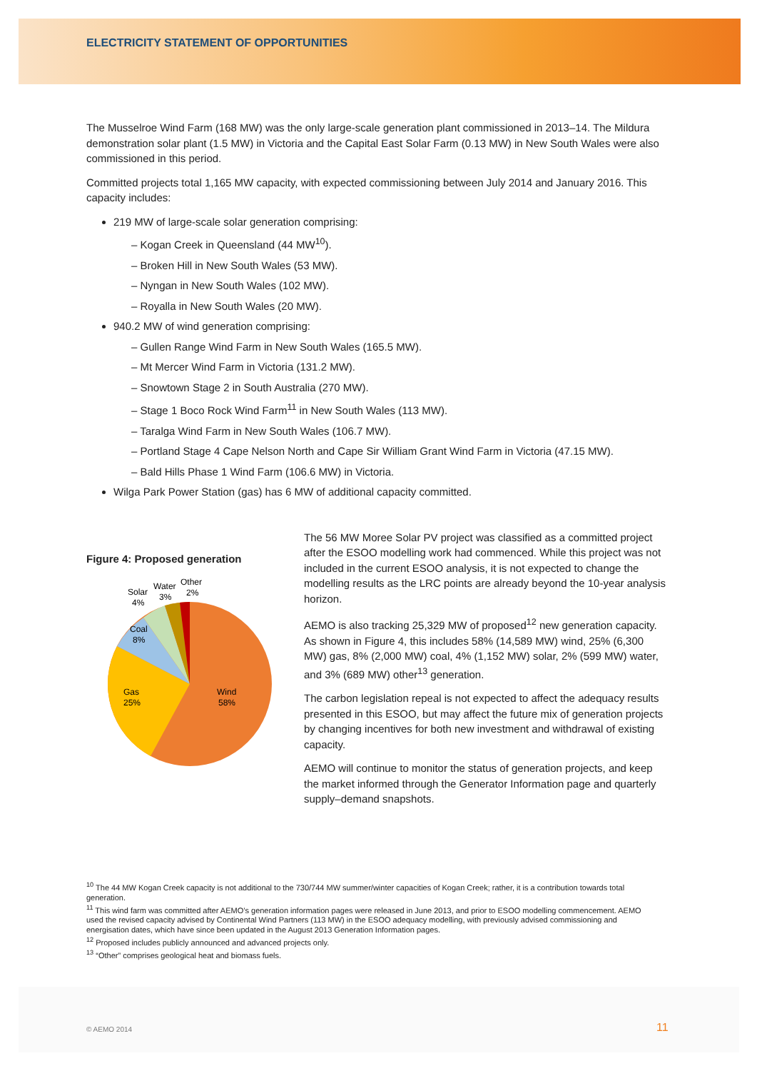ELECTRICITY STATEMENT OF OPPORTUNITIES
The Musselroe Wind Farm (168 MW) was the only large-scale generation plant commissioned in 2013–14. The Mildura demonstration solar plant (1.5 MW) in Victoria and the Capital East Solar Farm (0.13 MW) in New South Wales were also commissioned in this period.
Committed projects total 1,165 MW capacity, with expected commissioning between July 2014 and January 2016. This capacity includes:
219 MW of large-scale solar generation comprising:
– Kogan Creek in Queensland (44 MW<sup>10</sup>).
– Broken Hill in New South Wales (53 MW).
– Nyngan in New South Wales (102 MW).
– Royalla in New South Wales (20 MW).
940.2 MW of wind generation comprising:
– Gullen Range Wind Farm in New South Wales (165.5 MW).
– Mt Mercer Wind Farm in Victoria (131.2 MW).
– Snowtown Stage 2 in South Australia (270 MW).
– Stage 1 Boco Rock Wind Farm<sup>11</sup> in New South Wales (113 MW).
– Taralga Wind Farm in New South Wales (106.7 MW).
– Portland Stage 4 Cape Nelson North and Cape Sir William Grant Wind Farm in Victoria (47.15 MW).
– Bald Hills Phase 1 Wind Farm (106.6 MW) in Victoria.
Wilga Park Power Station (gas) has 6 MW of additional capacity committed.
Figure 4: Proposed generation
Wind
58%
Gas
25%
Coal
8%
Solar
4%
Water
3%
Other
2%
The 56 MW Moree Solar PV project was classified as a committed project after the ESOO modelling work had commenced. While this project was not included in the current ESOO analysis, it is not expected to change the modelling results as the LRC points are already beyond the 10-year analysis horizon.
AEMO is also tracking 25,329 MW of proposed<sup>12</sup> new generation capacity. As shown in Figure 4, this includes 58% (14,589 MW) wind, 25% (6,300 MW) gas, 8% (2,000 MW) coal, 4% (1,152 MW) solar, 2% (599 MW) water, and 3% (689 MW) other<sup>13</sup> generation.
The carbon legislation repeal is not expected to affect the adequacy results presented in this ESOO, but may affect the future mix of generation projects by changing incentives for both new investment and withdrawal of existing capacity.
AEMO will continue to monitor the status of generation projects, and keep the market informed through the Generator Information page and quarterly supply–demand snapshots.
<sup>10</sup> The 44 MW Kogan Creek capacity is not additional to the 730/744 MW summer/winter capacities of Kogan Creek; rather, it is a contribution towards total generation.
<sup>11</sup> This wind farm was committed after AEMO’s generation information pages were released in June 2013, and prior to ESOO modelling commencement. AEMO used the revised capacity advised by Continental Wind Partners (113 MW) in the ESOO adequacy modelling, with previously advised commissioning and energisation dates, which have since been updated in the August 2013 Generation Information pages.
<sup>12</sup> Proposed includes publicly announced and advanced projects only.
<sup>13</sup> “Other” comprises geological heat and biomass fuels.
© AEMO 2014 11